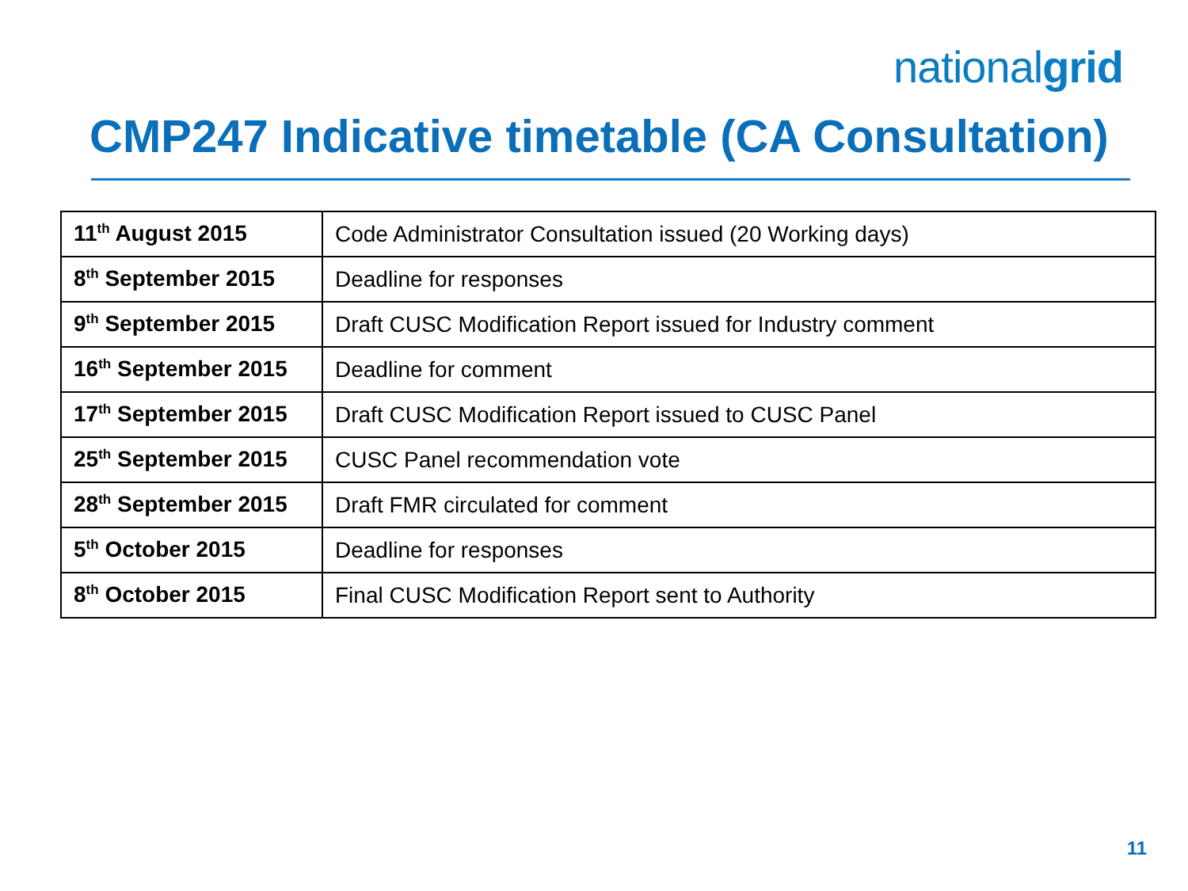nationalgrid
CMP247 Indicative timetable (CA Consultation)
| 11<sup>th</sup> August 2015 | Code Administrator Consultation issued (20 Working days) |
| 8<sup>th</sup> September 2015 | Deadline for responses |
| 9<sup>th</sup> September 2015 | Draft CUSC Modification Report issued for Industry comment |
| 16<sup>th</sup> September 2015 | Deadline for comment |
| 17<sup>th</sup> September 2015 | Draft CUSC Modification Report issued to CUSC Panel |
| 25<sup>th</sup> September 2015 | CUSC Panel recommendation vote |
| 28<sup>th</sup> September 2015 | Draft FMR circulated for comment |
| 5<sup>th</sup> October 2015 | Deadline for responses |
| 8<sup>th</sup> October 2015 | Final CUSC Modification Report sent to Authority |
11